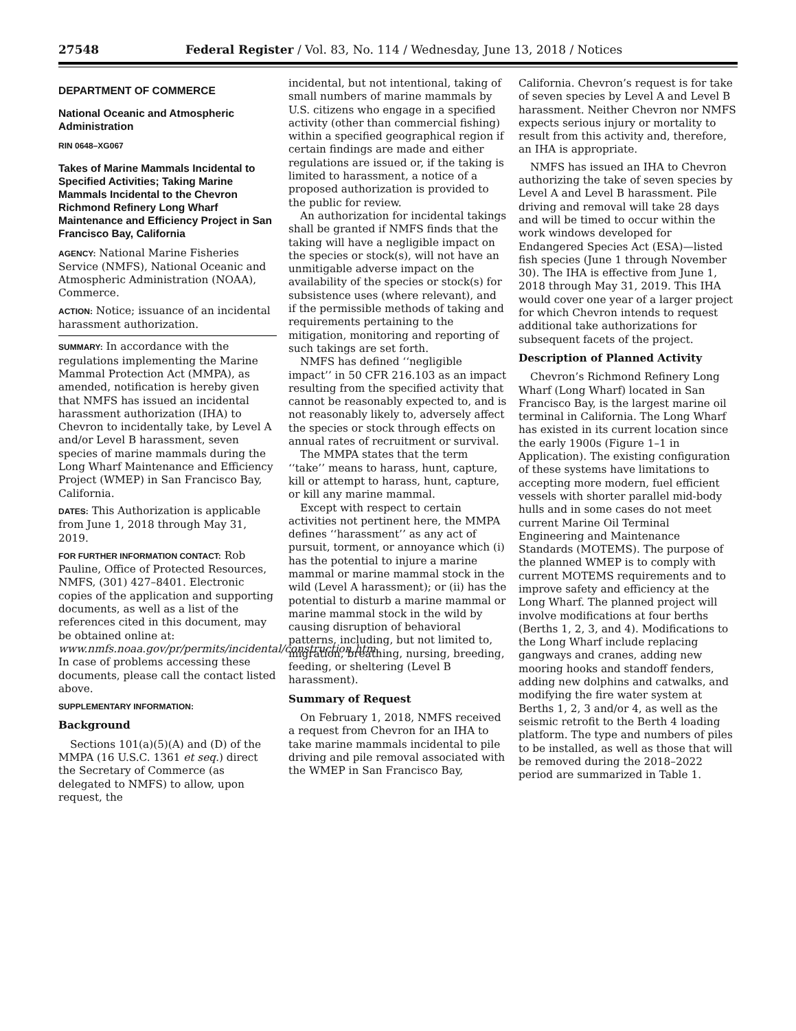27548 Federal Register / Vol. 83, No. 114 / Wednesday, June 13, 2018 / Notices
DEPARTMENT OF COMMERCE
National Oceanic and Atmospheric Administration
RIN 0648–XG067
Takes of Marine Mammals Incidental to Specified Activities; Taking Marine Mammals Incidental to the Chevron Richmond Refinery Long Wharf Maintenance and Efficiency Project in San Francisco Bay, California
AGENCY: National Marine Fisheries Service (NMFS), National Oceanic and Atmospheric Administration (NOAA), Commerce.
ACTION: Notice; issuance of an incidental harassment authorization.
SUMMARY: In accordance with the regulations implementing the Marine Mammal Protection Act (MMPA), as amended, notification is hereby given that NMFS has issued an incidental harassment authorization (IHA) to Chevron to incidentally take, by Level A and/or Level B harassment, seven species of marine mammals during the Long Wharf Maintenance and Efficiency Project (WMEP) in San Francisco Bay, California.
DATES: This Authorization is applicable from June 1, 2018 through May 31, 2019.
FOR FURTHER INFORMATION CONTACT: Rob Pauline, Office of Protected Resources, NMFS, (301) 427–8401. Electronic copies of the application and supporting documents, as well as a list of the references cited in this document, may be obtained online at: www.nmfs.noaa.gov/pr/permits/incidental/construction.htm. In case of problems accessing these documents, please call the contact listed above.
SUPPLEMENTARY INFORMATION:
Background
Sections 101(a)(5)(A) and (D) of the MMPA (16 U.S.C. 1361 et seq.) direct the Secretary of Commerce (as delegated to NMFS) to allow, upon request, the
incidental, but not intentional, taking of small numbers of marine mammals by U.S. citizens who engage in a specified activity (other than commercial fishing) within a specified geographical region if certain findings are made and either regulations are issued or, if the taking is limited to harassment, a notice of a proposed authorization is provided to the public for review.
An authorization for incidental takings shall be granted if NMFS finds that the taking will have a negligible impact on the species or stock(s), will not have an unmitigable adverse impact on the availability of the species or stock(s) for subsistence uses (where relevant), and if the permissible methods of taking and requirements pertaining to the mitigation, monitoring and reporting of such takings are set forth.
NMFS has defined ‘‘negligible impact’’ in 50 CFR 216.103 as an impact resulting from the specified activity that cannot be reasonably expected to, and is not reasonably likely to, adversely affect the species or stock through effects on annual rates of recruitment or survival.
The MMPA states that the term ‘‘take’’ means to harass, hunt, capture, kill or attempt to harass, hunt, capture, or kill any marine mammal.
Except with respect to certain activities not pertinent here, the MMPA defines ‘‘harassment’’ as any act of pursuit, torment, or annoyance which (i) has the potential to injure a marine mammal or marine mammal stock in the wild (Level A harassment); or (ii) has the potential to disturb a marine mammal or marine mammal stock in the wild by causing disruption of behavioral patterns, including, but not limited to, migration, breathing, nursing, breeding, feeding, or sheltering (Level B harassment).
Summary of Request
On February 1, 2018, NMFS received a request from Chevron for an IHA to take marine mammals incidental to pile driving and pile removal associated with the WMEP in San Francisco Bay,
California. Chevron’s request is for take of seven species by Level A and Level B harassment. Neither Chevron nor NMFS expects serious injury or mortality to result from this activity and, therefore, an IHA is appropriate.
NMFS has issued an IHA to Chevron authorizing the take of seven species by Level A and Level B harassment. Pile driving and removal will take 28 days and will be timed to occur within the work windows developed for Endangered Species Act (ESA)—listed fish species (June 1 through November 30). The IHA is effective from June 1, 2018 through May 31, 2019. This IHA would cover one year of a larger project for which Chevron intends to request additional take authorizations for subsequent facets of the project.
Description of Planned Activity
Chevron’s Richmond Refinery Long Wharf (Long Wharf) located in San Francisco Bay, is the largest marine oil terminal in California. The Long Wharf has existed in its current location since the early 1900s (Figure 1–1 in Application). The existing configuration of these systems have limitations to accepting more modern, fuel efficient vessels with shorter parallel mid-body hulls and in some cases do not meet current Marine Oil Terminal Engineering and Maintenance Standards (MOTEMS). The purpose of the planned WMEP is to comply with current MOTEMS requirements and to improve safety and efficiency at the Long Wharf. The planned project will involve modifications at four berths (Berths 1, 2, 3, and 4). Modifications to the Long Wharf include replacing gangways and cranes, adding new mooring hooks and standoff fenders, adding new dolphins and catwalks, and modifying the fire water system at Berths 1, 2, 3 and/or 4, as well as the seismic retrofit to the Berth 4 loading platform. The type and numbers of piles to be installed, as well as those that will be removed during the 2018–2022 period are summarized in Table 1.